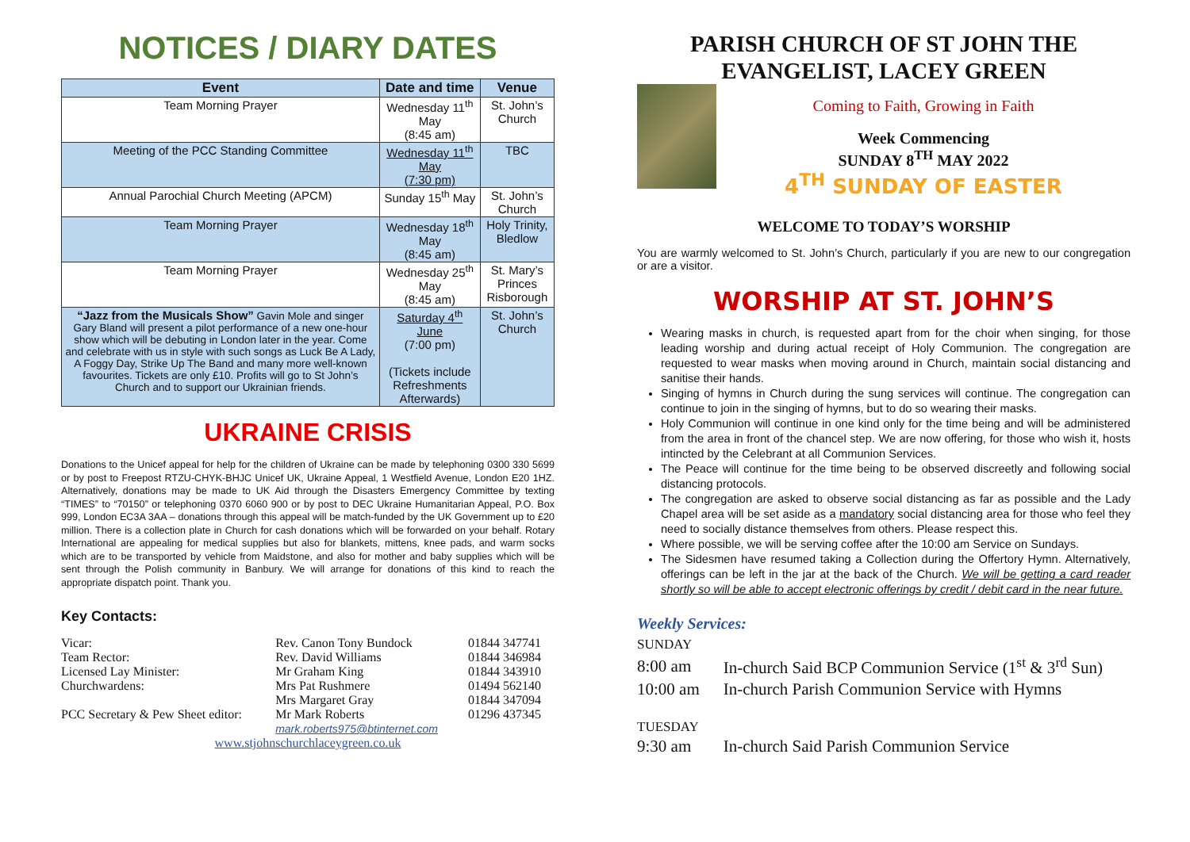NOTICES / DIARY DATES
| Event | Date and time | Venue |
| --- | --- | --- |
| Team Morning Prayer | Wednesday 11<sup>th</sup> May (8:45 am) | St. John’s Church |
| Meeting of the PCC Standing Committee | Wednesday 11<sup>th</sup> May (7:30 pm) | TBC |
| Annual Parochial Church Meeting (APCM) | Sunday 15<sup>th</sup> May | St. John’s Church |
| Team Morning Prayer | Wednesday 18<sup>th</sup> May (8:45 am) | Holy Trinity, Bledlow |
| Team Morning Prayer | Wednesday 25<sup>th</sup> May (8:45 am) | St. Mary’s Princes Risborough |
| “Jazz from the Musicals Show” Gavin Mole and singer Gary Bland will present a pilot performance of a new one-hour show which will be debuting in London later in the year. Come and celebrate with us in style with such songs as Luck Be A Lady, A Foggy Day, Strike Up The Band and many more well-known favourites. Tickets are only £10. Profits will go to St John’s Church and to support our Ukrainian friends. | Saturday 4<sup>th</sup> June (7:00 pm) (Tickets include Refreshments Afterwards) | St. John’s Church |
UKRAINE CRISIS
Donations to the Unicef appeal for help for the children of Ukraine can be made by telephoning 0300 330 5699 or by post to Freepost RTZU-CHYK-BHJC Unicef UK, Ukraine Appeal, 1 Westfield Avenue, London E20 1HZ. Alternatively, donations may be made to UK Aid through the Disasters Emergency Committee by texting “TIMES” to “70150” or telephoning 0370 6060 900 or by post to DEC Ukraine Humanitarian Appeal, P.O. Box 999, London EC3A 3AA – donations through this appeal will be match-funded by the UK Government up to £20 million. There is a collection plate in Church for cash donations which will be forwarded on your behalf. Rotary International are appealing for medical supplies but also for blankets, mittens, knee pads, and warm socks which are to be transported by vehicle from Maidstone, and also for mother and baby supplies which will be sent through the Polish community in Banbury. We will arrange for donations of this kind to reach the appropriate dispatch point. Thank you.
Key Contacts:
| Vicar: | Rev. Canon Tony Bundock | 01844 347741 |
| Team Rector: | Rev. David Williams | 01844 346984 |
| Licensed Lay Minister: | Mr Graham King | 01844 343910 |
| Churchwardens: | Mrs Pat Rushmere | 01494 562140 |
| | Mrs Margaret Gray | 01844 347094 |
| PCC Secretary & Pew Sheet editor: | Mr Mark Roberts mark.roberts975@btinternet.com | 01296 437345 |
| www.stjohnschurchlaceygreen.co.uk | | |
PARISH CHURCH OF ST JOHN THE EVANGELIST, LACEY GREEN
Coming to Faith, Growing in Faith
Week Commencing
SUNDAY 8<sup>TH</sup> MAY 2022
4<sup>TH</sup> SUNDAY OF EASTER
WELCOME TO TODAY’S WORSHIP
You are warmly welcomed to St. John’s Church, particularly if you are new to our congregation or are a visitor.
WORSHIP AT ST. JOHN’S
Wearing masks in church, is requested apart from for the choir when singing, for those leading worship and during actual receipt of Holy Communion. The congregation are requested to wear masks when moving around in Church, maintain social distancing and sanitise their hands.
Singing of hymns in Church during the sung services will continue. The congregation can continue to join in the singing of hymns, but to do so wearing their masks.
Holy Communion will continue in one kind only for the time being and will be administered from the area in front of the chancel step. We are now offering, for those who wish it, hosts intincted by the Celebrant at all Communion Services.
The Peace will continue for the time being to be observed discreetly and following social distancing protocols.
The congregation are asked to observe social distancing as far as possible and the Lady Chapel area will be set aside as a mandatory social distancing area for those who feel they need to socially distance themselves from others. Please respect this.
Where possible, we will be serving coffee after the 10:00 am Service on Sundays.
The Sidesmen have resumed taking a Collection during the Offertory Hymn. Alternatively, offerings can be left in the jar at the back of the Church. We will be getting a card reader shortly so will be able to accept electronic offerings by credit / debit card in the near future.
Weekly Services:
| SUNDAY | |
| 8:00 am | In-church Said BCP Communion Service (1<sup>st</sup> & 3<sup>rd</sup> Sun) |
| 10:00 am | In-church Parish Communion Service with Hymns |
| TUESDAY | |
| 9:30 am | In-church Said Parish Communion Service |